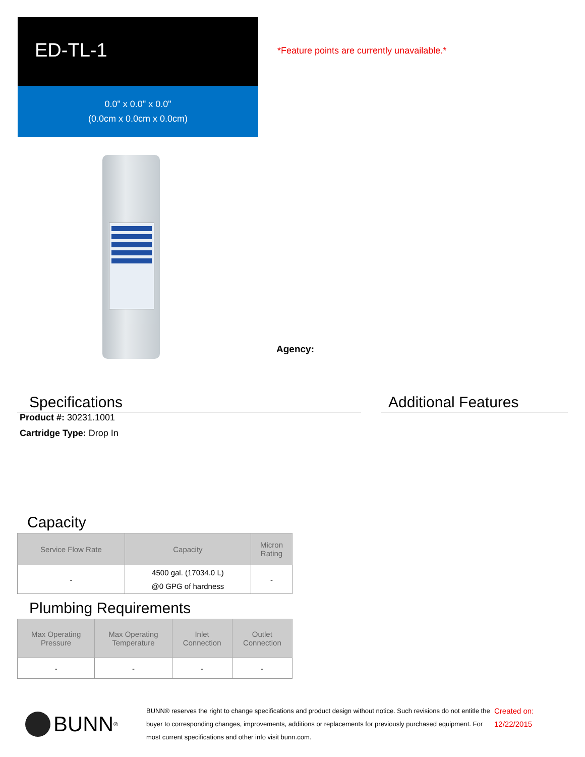ED-TL-1
0.0" x 0.0" x 0.0"
(0.0cm x 0.0cm x 0.0cm)
*Feature points are currently unavailable.*
Agency:
Specifications
Product #: 30231.1001
Cartridge Type: Drop In
Additional Features
Capacity
| Service Flow Rate | Capacity | Micron Rating |
| --- | --- | --- |
| - | 4500 gal. (17034.0 L) @0 GPG of hardness | - |
Plumbing Requirements
| Max Operating Pressure | Max Operating Temperature | Inlet Connection | Outlet Connection |
| --- | --- | --- | --- |
| - | - | - | - |
BUNN<sup>®</sup>
BUNN® reserves the right to change specifications and product design without notice. Such revisions do not entitle the buyer to corresponding changes, improvements, additions or replacements for previously purchased equipment. For most current specifications and other info visit bunn.com.
Created on:
12/22/2015